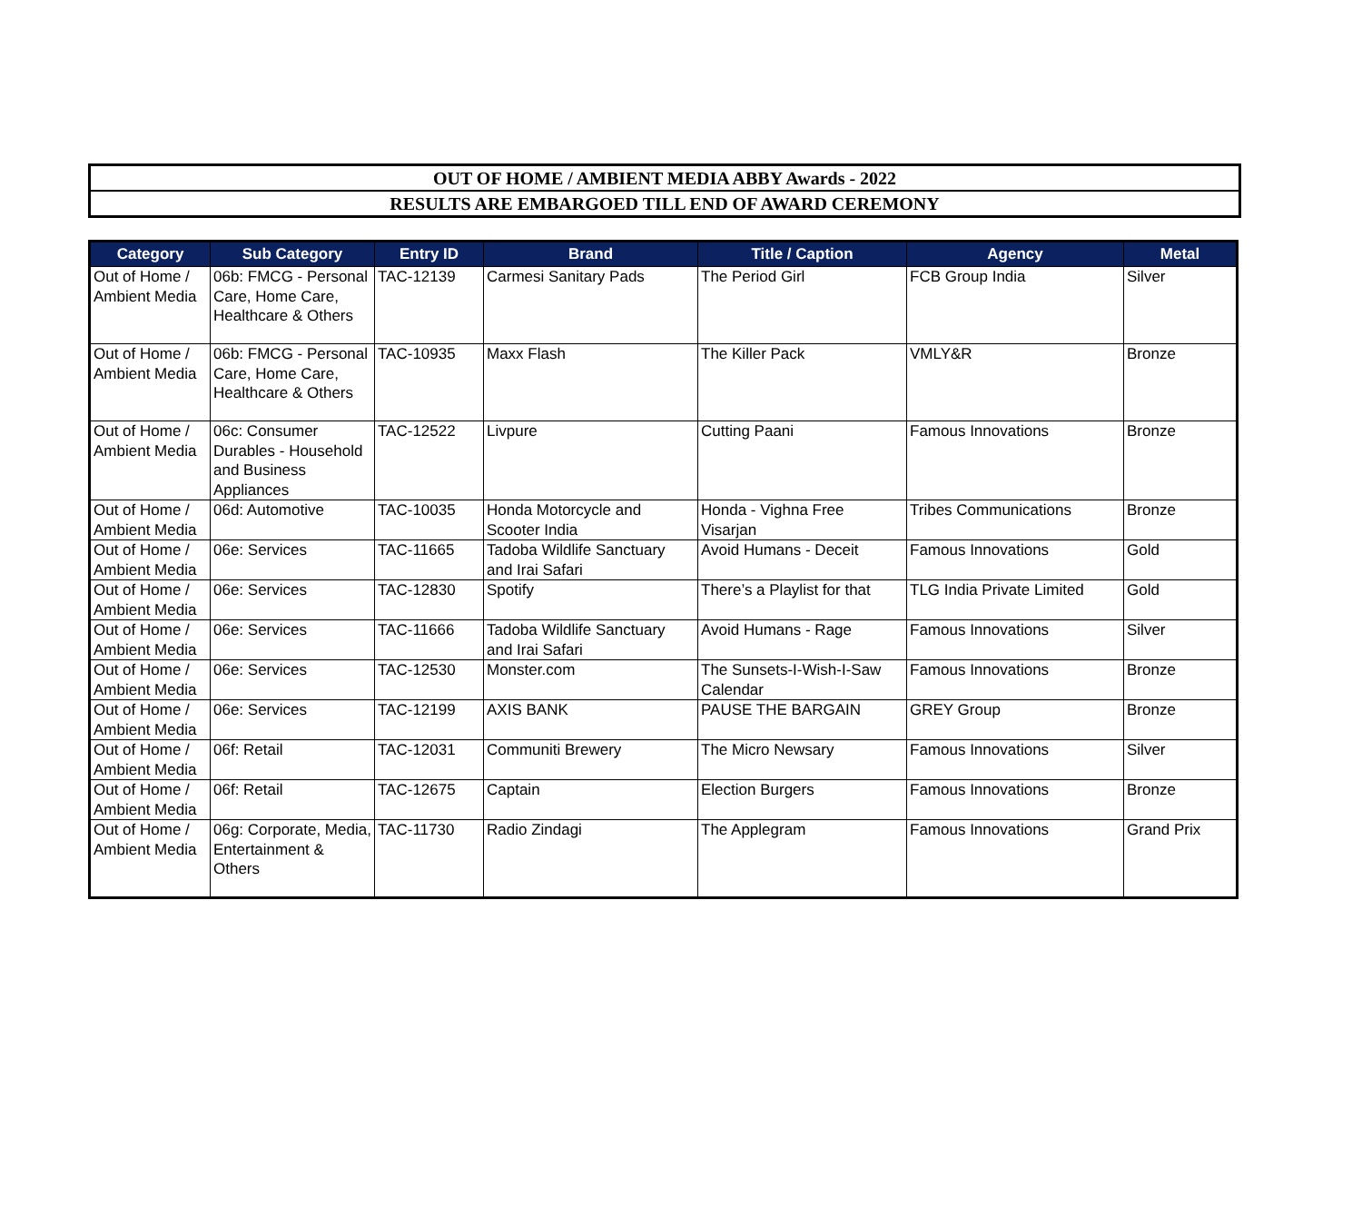OUT OF HOME / AMBIENT MEDIA ABBY Awards - 2022
RESULTS ARE EMBARGOED TILL END OF AWARD CEREMONY
| Category | Sub Category | Entry ID | Brand | Title / Caption | Agency | Metal |
| --- | --- | --- | --- | --- | --- | --- |
| Out of Home / Ambient Media | 06b: FMCG - Personal Care, Home Care, Healthcare & Others | TAC-12139 | Carmesi Sanitary Pads | The Period Girl | FCB Group India | Silver |
| Out of Home / Ambient Media | 06b: FMCG - Personal Care, Home Care, Healthcare & Others | TAC-10935 | Maxx Flash | The Killer Pack | VMLY&R | Bronze |
| Out of Home / Ambient Media | 06c: Consumer Durables - Household and Business Appliances | TAC-12522 | Livpure | Cutting Paani | Famous Innovations | Bronze |
| Out of Home / Ambient Media | 06d: Automotive | TAC-10035 | Honda Motorcycle and Scooter India | Honda - Vighna Free Visarjan | Tribes Communications | Bronze |
| Out of Home / Ambient Media | 06e: Services | TAC-11665 | Tadoba Wildlife Sanctuary and Irai Safari | Avoid Humans - Deceit | Famous Innovations | Gold |
| Out of Home / Ambient Media | 06e: Services | TAC-12830 | Spotify | There’s a Playlist for that | TLG India Private Limited | Gold |
| Out of Home / Ambient Media | 06e: Services | TAC-11666 | Tadoba Wildlife Sanctuary and Irai Safari | Avoid Humans - Rage | Famous Innovations | Silver |
| Out of Home / Ambient Media | 06e: Services | TAC-12530 | Monster.com | The Sunsets-I-Wish-I-Saw Calendar | Famous Innovations | Bronze |
| Out of Home / Ambient Media | 06e: Services | TAC-12199 | AXIS BANK | PAUSE THE BARGAIN | GREY Group | Bronze |
| Out of Home / Ambient Media | 06f: Retail | TAC-12031 | Communiti Brewery | The Micro Newsary | Famous Innovations | Silver |
| Out of Home / Ambient Media | 06f: Retail | TAC-12675 | Captain | Election Burgers | Famous Innovations | Bronze |
| Out of Home / Ambient Media | 06g: Corporate, Media, Entertainment & Others | TAC-11730 | Radio Zindagi | The Applegram | Famous Innovations | Grand Prix |